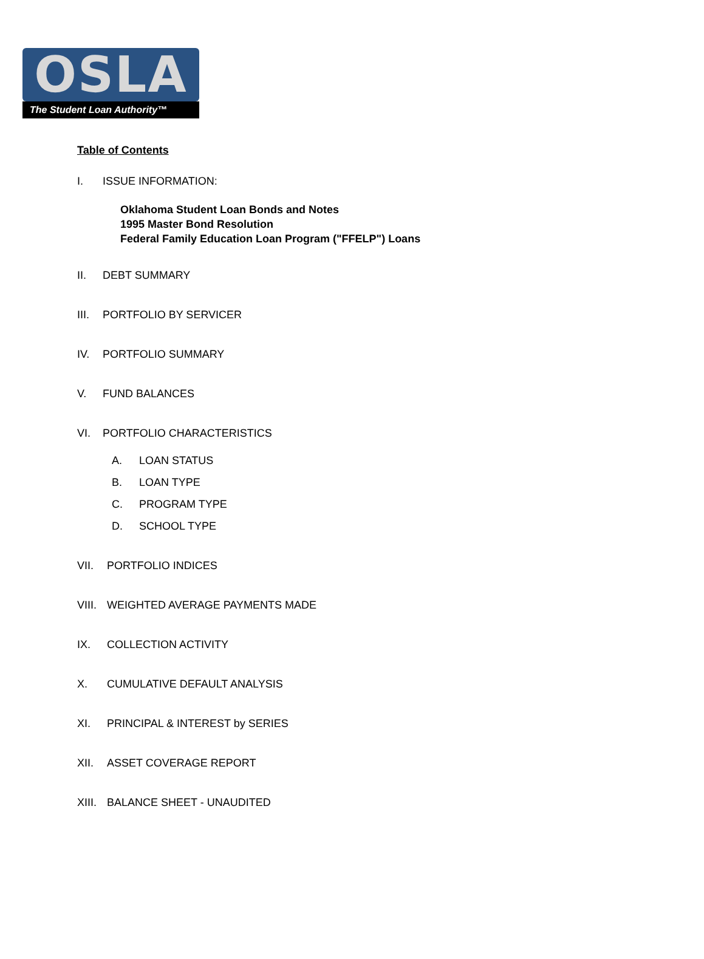OSLA
The Student Loan Authority™
Table of Contents
I. ISSUE INFORMATION:
Oklahoma Student Loan Bonds and Notes
1995 Master Bond Resolution
Federal Family Education Loan Program ("FFELP") Loans
II. DEBT SUMMARY
III. PORTFOLIO BY SERVICER
IV. PORTFOLIO SUMMARY
V. FUND BALANCES
VI. PORTFOLIO CHARACTERISTICS
A. LOAN STATUS
B. LOAN TYPE
C. PROGRAM TYPE
D. SCHOOL TYPE
VII. PORTFOLIO INDICES
VIII. WEIGHTED AVERAGE PAYMENTS MADE
IX. COLLECTION ACTIVITY
X. CUMULATIVE DEFAULT ANALYSIS
XI. PRINCIPAL & INTEREST by SERIES
XII. ASSET COVERAGE REPORT
XIII. BALANCE SHEET - UNAUDITED